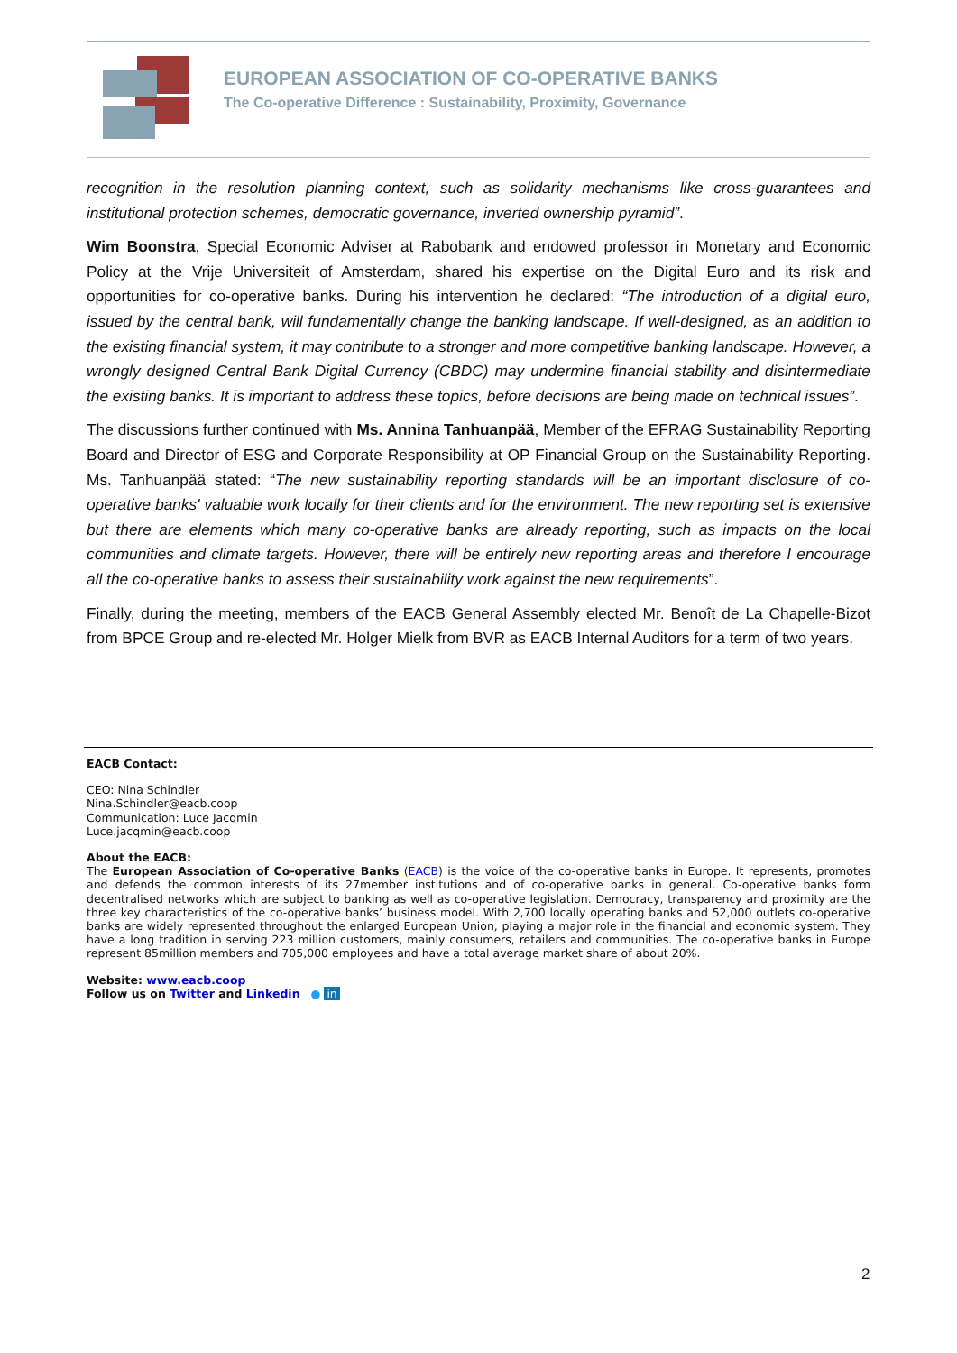EUROPEAN ASSOCIATION OF CO-OPERATIVE BANKS
The Co-operative Difference : Sustainability, Proximity, Governance
recognition in the resolution planning context, such as solidarity mechanisms like cross-guarantees and institutional protection schemes, democratic governance, inverted ownership pyramid”.
Wim Boonstra, Special Economic Adviser at Rabobank and endowed professor in Monetary and Economic Policy at the Vrije Universiteit of Amsterdam, shared his expertise on the Digital Euro and its risk and opportunities for co-operative banks. During his intervention he declared: “The introduction of a digital euro, issued by the central bank, will fundamentally change the banking landscape. If well-designed, as an addition to the existing financial system, it may contribute to a stronger and more competitive banking landscape. However, a wrongly designed Central Bank Digital Currency (CBDC) may undermine financial stability and disintermediate the existing banks. It is important to address these topics, before decisions are being made on technical issues”.
The discussions further continued with Ms. Annina Tanhuanpää, Member of the EFRAG Sustainability Reporting Board and Director of ESG and Corporate Responsibility at OP Financial Group on the Sustainability Reporting. Ms. Tanhuanpää stated: “The new sustainability reporting standards will be an important disclosure of co-operative banks' valuable work locally for their clients and for the environment. The new reporting set is extensive but there are elements which many co-operative banks are already reporting, such as impacts on the local communities and climate targets. However, there will be entirely new reporting areas and therefore I encourage all the co-operative banks to assess their sustainability work against the new requirements”.
Finally, during the meeting, members of the EACB General Assembly elected Mr. Benoît de La Chapelle-Bizot from BPCE Group and re-elected Mr. Holger Mielk from BVR as EACB Internal Auditors for a term of two years.
EACB Contact:
CEO: Nina Schindler
Nina.Schindler@eacb.coop
Communication: Luce Jacqmin
Luce.jacqmin@eacb.coop
About the EACB:
The European Association of Co-operative Banks (EACB) is the voice of the co-operative banks in Europe. It represents, promotes and defends the common interests of its 27member institutions and of co-operative banks in general. Co-operative banks form decentralised networks which are subject to banking as well as co-operative legislation. Democracy, transparency and proximity are the three key characteristics of the co-operative banks’ business model. With 2,700 locally operating banks and 52,000 outlets co-operative banks are widely represented throughout the enlarged European Union, playing a major role in the financial and economic system. They have a long tradition in serving 223 million customers, mainly consumers, retailers and communities. The co-operative banks in Europe represent 85million members and 705,000 employees and have a total average market share of about 20%.
Website: www.eacb.coop
Follow us on Twitter and Linkedin ● in
2